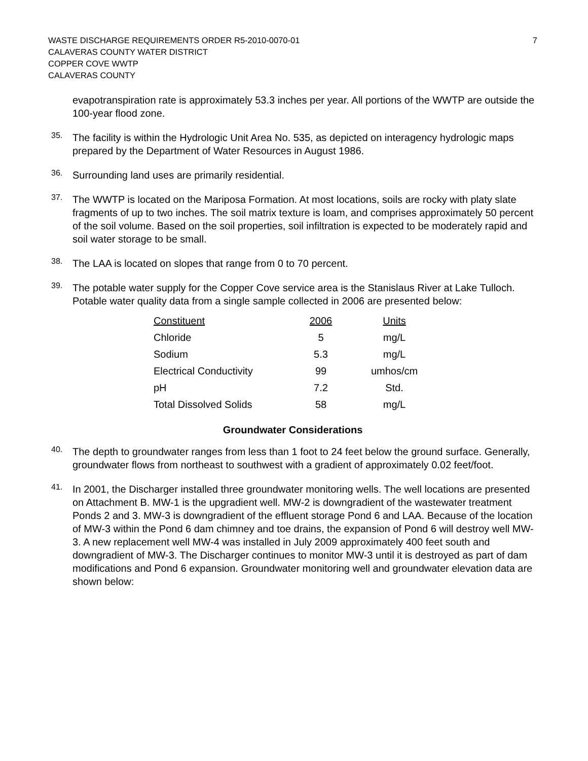WASTE DISCHARGE REQUIREMENTS ORDER R5-2010-0070-01
CALAVERAS COUNTY WATER DISTRICT
COPPER COVE WWTP
CALAVERAS COUNTY
7
evapotranspiration rate is approximately 53.3 inches per year. All portions of the WWTP are outside the 100-year flood zone.
35.
The facility is within the Hydrologic Unit Area No. 535, as depicted on interagency hydrologic maps prepared by the Department of Water Resources in August 1986.
36.
Surrounding land uses are primarily residential.
37.
The WWTP is located on the Mariposa Formation. At most locations, soils are rocky with platy slate fragments of up to two inches. The soil matrix texture is loam, and comprises approximately 50 percent of the soil volume. Based on the soil properties, soil infiltration is expected to be moderately rapid and soil water storage to be small.
38.
The LAA is located on slopes that range from 0 to 70 percent.
39.
The potable water supply for the Copper Cove service area is the Stanislaus River at Lake Tulloch. Potable water quality data from a single sample collected in 2006 are presented below:
| Constituent | 2006 | Units |
| --- | --- | --- |
| Chloride | 5 | mg/L |
| Sodium | 5.3 | mg/L |
| Electrical Conductivity | 99 | umhos/cm |
| pH | 7.2 | Std. |
| Total Dissolved Solids | 58 | mg/L |
Groundwater Considerations
40.
The depth to groundwater ranges from less than 1 foot to 24 feet below the ground surface. Generally, groundwater flows from northeast to southwest with a gradient of approximately 0.02 feet/foot.
41.
In 2001, the Discharger installed three groundwater monitoring wells. The well locations are presented on Attachment B. MW-1 is the upgradient well. MW-2 is downgradient of the wastewater treatment Ponds 2 and 3. MW-3 is downgradient of the effluent storage Pond 6 and LAA. Because of the location of MW-3 within the Pond 6 dam chimney and toe drains, the expansion of Pond 6 will destroy well MW-3. A new replacement well MW-4 was installed in July 2009 approximately 400 feet south and downgradient of MW-3. The Discharger continues to monitor MW-3 until it is destroyed as part of dam modifications and Pond 6 expansion. Groundwater monitoring well and groundwater elevation data are shown below: